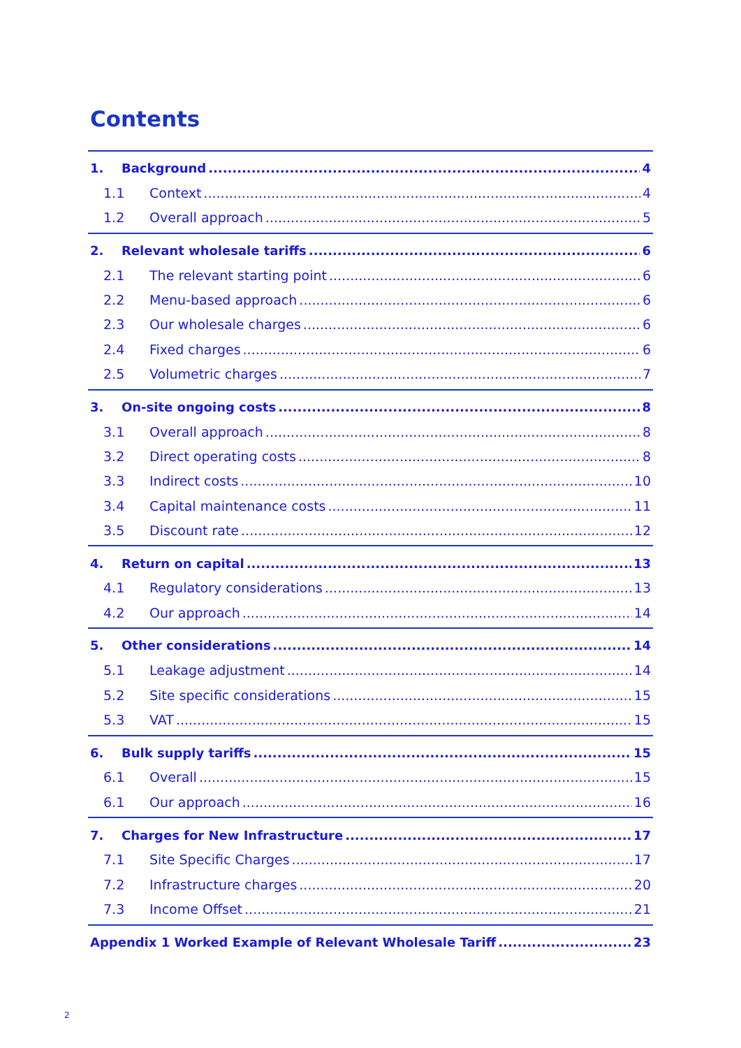Contents
1. Background 4
1.1 Context 4
1.2 Overall approach 5
2. Relevant wholesale tariffs 6
2.1 The relevant starting point 6
2.2 Menu-based approach 6
2.3 Our wholesale charges 6
2.4 Fixed charges 6
2.5 Volumetric charges 7
3. On-site ongoing costs 8
3.1 Overall approach 8
3.2 Direct operating costs 8
3.3 Indirect costs 10
3.4 Capital maintenance costs 11
3.5 Discount rate 12
4. Return on capital 13
4.1 Regulatory considerations 13
4.2 Our approach 14
5. Other considerations 14
5.1 Leakage adjustment 14
5.2 Site specific considerations 15
5.3 VAT 15
6. Bulk supply tariffs 15
6.1 Overall 15
6.1 Our approach 16
7. Charges for New Infrastructure 17
7.1 Site Specific Charges 17
7.2 Infrastructure charges 20
7.3 Income Offset 21
Appendix 1 Worked Example of Relevant Wholesale Tariff 23
2